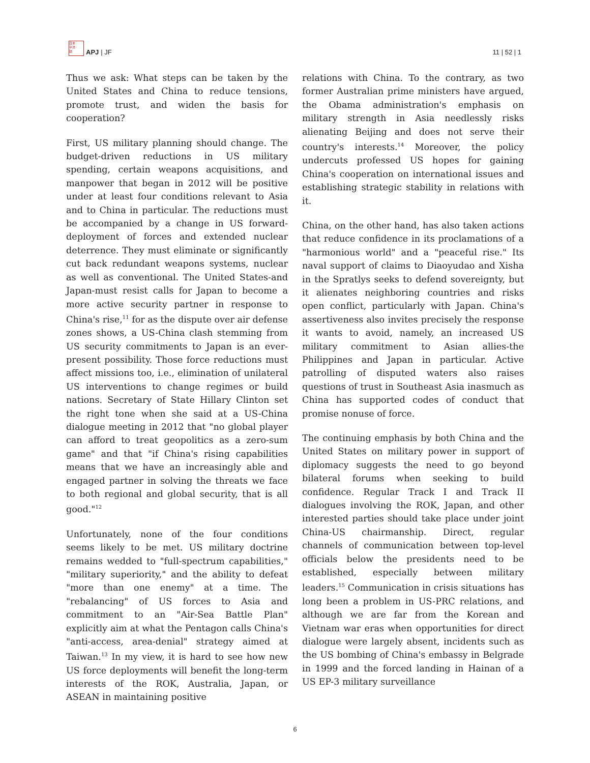日本
平洋
誌
APJ | JF
11 | 52 | 1
Thus we ask: What steps can be taken by the United States and China to reduce tensions, promote trust, and widen the basis for cooperation?
First, US military planning should change. The budget-driven reductions in US military spending, certain weapons acquisitions, and manpower that began in 2012 will be positive under at least four conditions relevant to Asia and to China in particular. The reductions must be accompanied by a change in US forward-deployment of forces and extended nuclear deterrence. They must eliminate or significantly cut back redundant weapons systems, nuclear as well as conventional. The United States-and Japan-must resist calls for Japan to become a more active security partner in response to China's rise,<sup>11</sup> for as the dispute over air defense zones shows, a US-China clash stemming from US security commitments to Japan is an ever-present possibility. Those force reductions must affect missions too, i.e., elimination of unilateral US interventions to change regimes or build nations. Secretary of State Hillary Clinton set the right tone when she said at a US-China dialogue meeting in 2012 that "no global player can afford to treat geopolitics as a zero-sum game" and that "if China's rising capabilities means that we have an increasingly able and engaged partner in solving the threats we face to both regional and global security, that is all good."<sup>12</sup>
Unfortunately, none of the four conditions seems likely to be met. US military doctrine remains wedded to "full-spectrum capabilities," "military superiority," and the ability to defeat "more than one enemy" at a time. The "rebalancing" of US forces to Asia and commitment to an "Air-Sea Battle Plan" explicitly aim at what the Pentagon calls China's "anti-access, area-denial" strategy aimed at Taiwan.<sup>13</sup> In my view, it is hard to see how new US force deployments will benefit the long-term interests of the ROK, Australia, Japan, or ASEAN in maintaining positive
relations with China. To the contrary, as two former Australian prime ministers have argued, the Obama administration's emphasis on military strength in Asia needlessly risks alienating Beijing and does not serve their country's interests.<sup>14</sup> Moreover, the policy undercuts professed US hopes for gaining China's cooperation on international issues and establishing strategic stability in relations with it.
China, on the other hand, has also taken actions that reduce confidence in its proclamations of a "harmonious world" and a "peaceful rise." Its naval support of claims to Diaoyudao and Xisha in the Spratlys seeks to defend sovereignty, but it alienates neighboring countries and risks open conflict, particularly with Japan. China's assertiveness also invites precisely the response it wants to avoid, namely, an increased US military commitment to Asian allies-the Philippines and Japan in particular. Active patrolling of disputed waters also raises questions of trust in Southeast Asia inasmuch as China has supported codes of conduct that promise nonuse of force.
The continuing emphasis by both China and the United States on military power in support of diplomacy suggests the need to go beyond bilateral forums when seeking to build confidence. Regular Track I and Track II dialogues involving the ROK, Japan, and other interested parties should take place under joint China-US chairmanship. Direct, regular channels of communication between top-level officials below the presidents need to be established, especially between military leaders.<sup>15</sup> Communication in crisis situations has long been a problem in US-PRC relations, and although we are far from the Korean and Vietnam war eras when opportunities for direct dialogue were largely absent, incidents such as the US bombing of China's embassy in Belgrade in 1999 and the forced landing in Hainan of a US EP-3 military surveillance
6